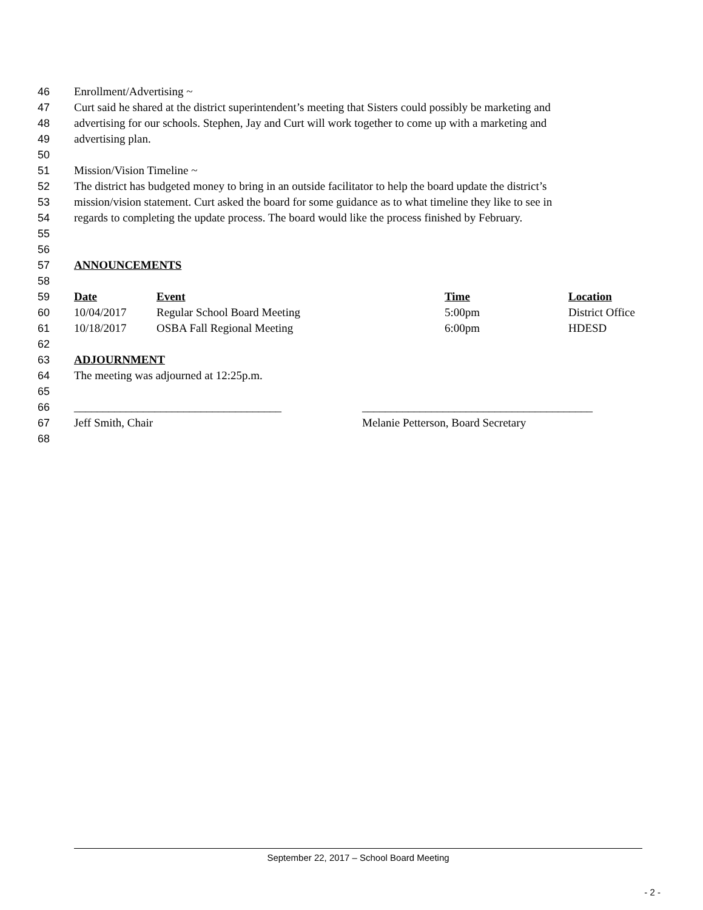46 Enrollment/Advertising ~
47 Curt said he shared at the district superintendent’s meeting that Sisters could possibly be marketing and
48 advertising for our schools. Stephen, Jay and Curt will work together to come up with a marketing and
49 advertising plan.
50
51 Mission/Vision Timeline ~
52 The district has budgeted money to bring in an outside facilitator to help the board update the district’s
53 mission/vision statement. Curt asked the board for some guidance as to what timeline they like to see in
54 regards to completing the update process. The board would like the process finished by February.
55
56
57 ANNOUNCEMENTS
58
| 59 | Date | Event | Time | Location |
| 60 | 10/04/2017 | Regular School Board Meeting | 5:00pm | District Office |
| 61 | 10/18/2017 | OSBA Fall Regional Meeting | 6:00pm | HDESD |
62
63 ADJOURNMENT
64 The meeting was adjourned at 12:25p.m.
65
66 ____________________________________ ________________________________________
67 Jeff Smith, Chair Melanie Petterson, Board Secretary
68
September 22, 2017 – School Board Meeting
- 2 -